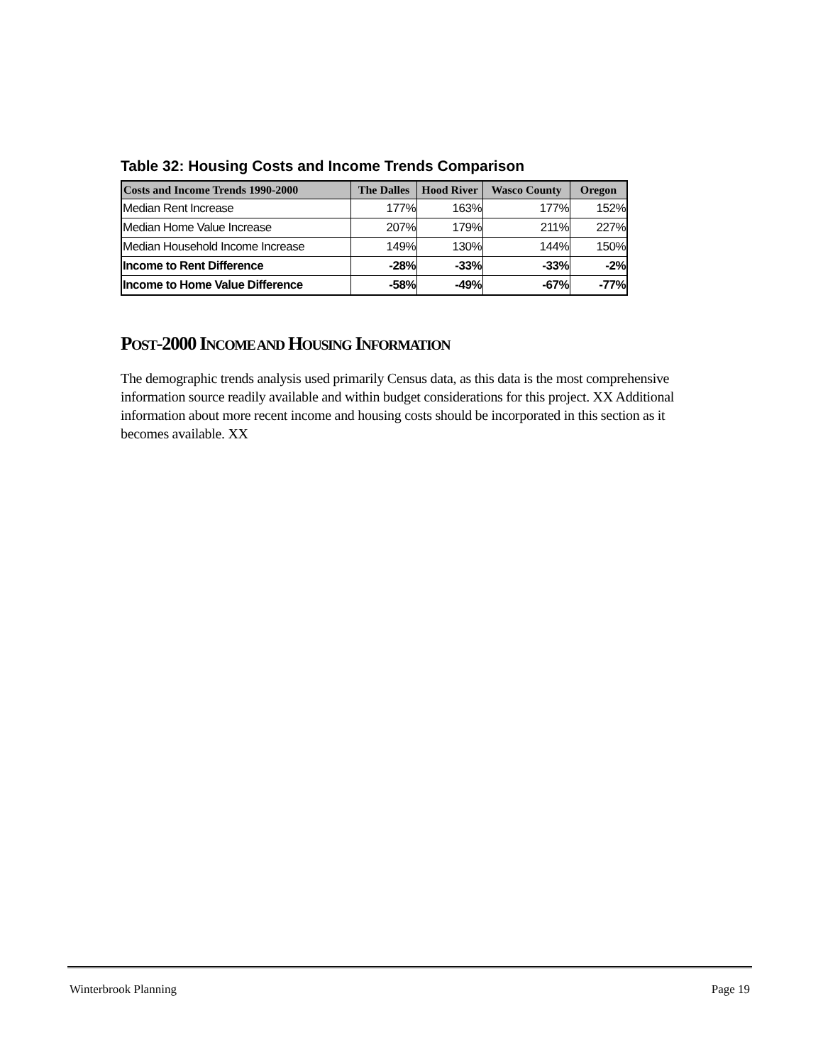Table 32: Housing Costs and Income Trends Comparison
| Costs and Income Trends 1990-2000 | The Dalles | Hood River | Wasco County | Oregon |
| --- | --- | --- | --- | --- |
| Median Rent Increase | 177% | 163% | 177% | 152% |
| Median Home Value Increase | 207% | 179% | 211% | 227% |
| Median Household Income Increase | 149% | 130% | 144% | 150% |
| Income to Rent Difference | -28% | -33% | -33% | -2% |
| Income to Home Value Difference | -58% | -49% | -67% | -77% |
POST-2000 INCOME AND HOUSING INFORMATION
The demographic trends analysis used primarily Census data, as this data is the most comprehensive information source readily available and within budget considerations for this project. XX Additional information about more recent income and housing costs should be incorporated in this section as it becomes available. XX
Winterbrook Planning Page 19